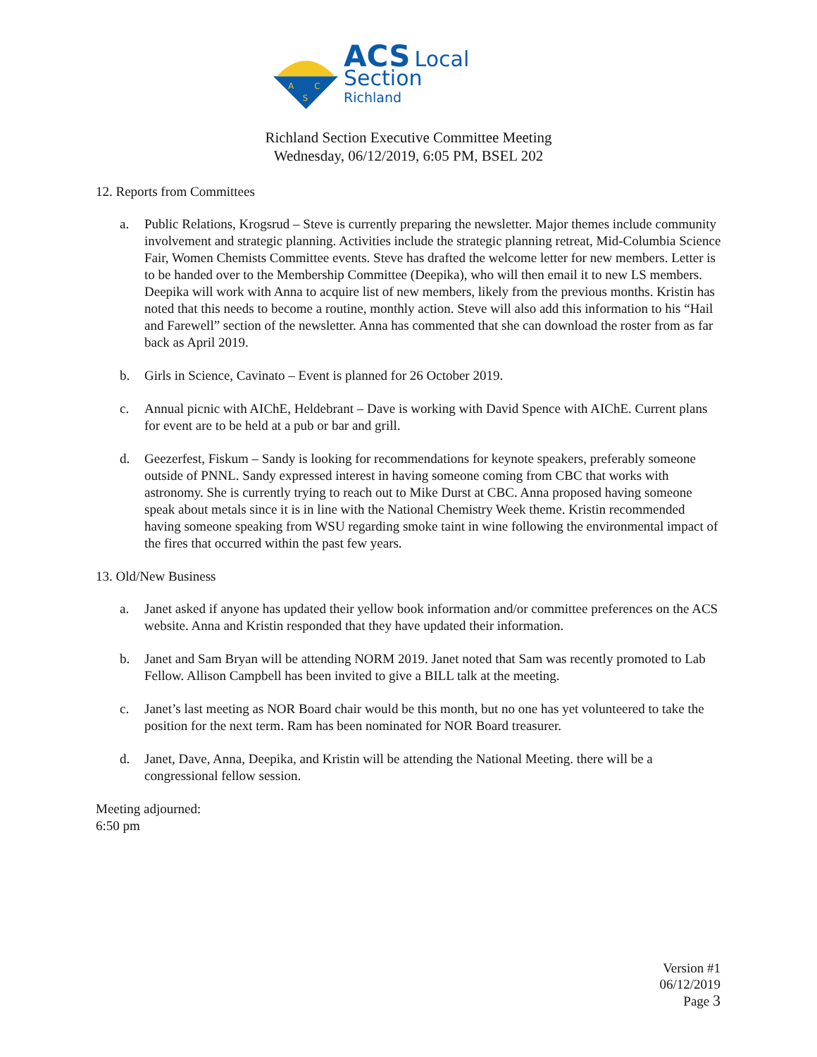A
C
S
ACS Local Section
Richland
Richland Section Executive Committee Meeting
Wednesday, 06/12/2019, 6:05 PM, BSEL 202
12. Reports from Committees
a. Public Relations, Krogsrud – Steve is currently preparing the newsletter. Major themes include community involvement and strategic planning. Activities include the strategic planning retreat, Mid-Columbia Science Fair, Women Chemists Committee events. Steve has drafted the welcome letter for new members. Letter is to be handed over to the Membership Committee (Deepika), who will then email it to new LS members. Deepika will work with Anna to acquire list of new members, likely from the previous months. Kristin has noted that this needs to become a routine, monthly action. Steve will also add this information to his “Hail and Farewell” section of the newsletter. Anna has commented that she can download the roster from as far back as April 2019.
b. Girls in Science, Cavinato – Event is planned for 26 October 2019.
c. Annual picnic with AIChE, Heldebrant – Dave is working with David Spence with AIChE. Current plans for event are to be held at a pub or bar and grill.
d. Geezerfest, Fiskum – Sandy is looking for recommendations for keynote speakers, preferably someone outside of PNNL. Sandy expressed interest in having someone coming from CBC that works with astronomy. She is currently trying to reach out to Mike Durst at CBC. Anna proposed having someone speak about metals since it is in line with the National Chemistry Week theme. Kristin recommended having someone speaking from WSU regarding smoke taint in wine following the environmental impact of the fires that occurred within the past few years.
13. Old/New Business
a. Janet asked if anyone has updated their yellow book information and/or committee preferences on the ACS website. Anna and Kristin responded that they have updated their information.
b. Janet and Sam Bryan will be attending NORM 2019. Janet noted that Sam was recently promoted to Lab Fellow. Allison Campbell has been invited to give a BILL talk at the meeting.
c. Janet’s last meeting as NOR Board chair would be this month, but no one has yet volunteered to take the position for the next term. Ram has been nominated for NOR Board treasurer.
d. Janet, Dave, Anna, Deepika, and Kristin will be attending the National Meeting. there will be a congressional fellow session.
Meeting adjourned:
6:50 pm
Version #1
06/12/2019
Page 3